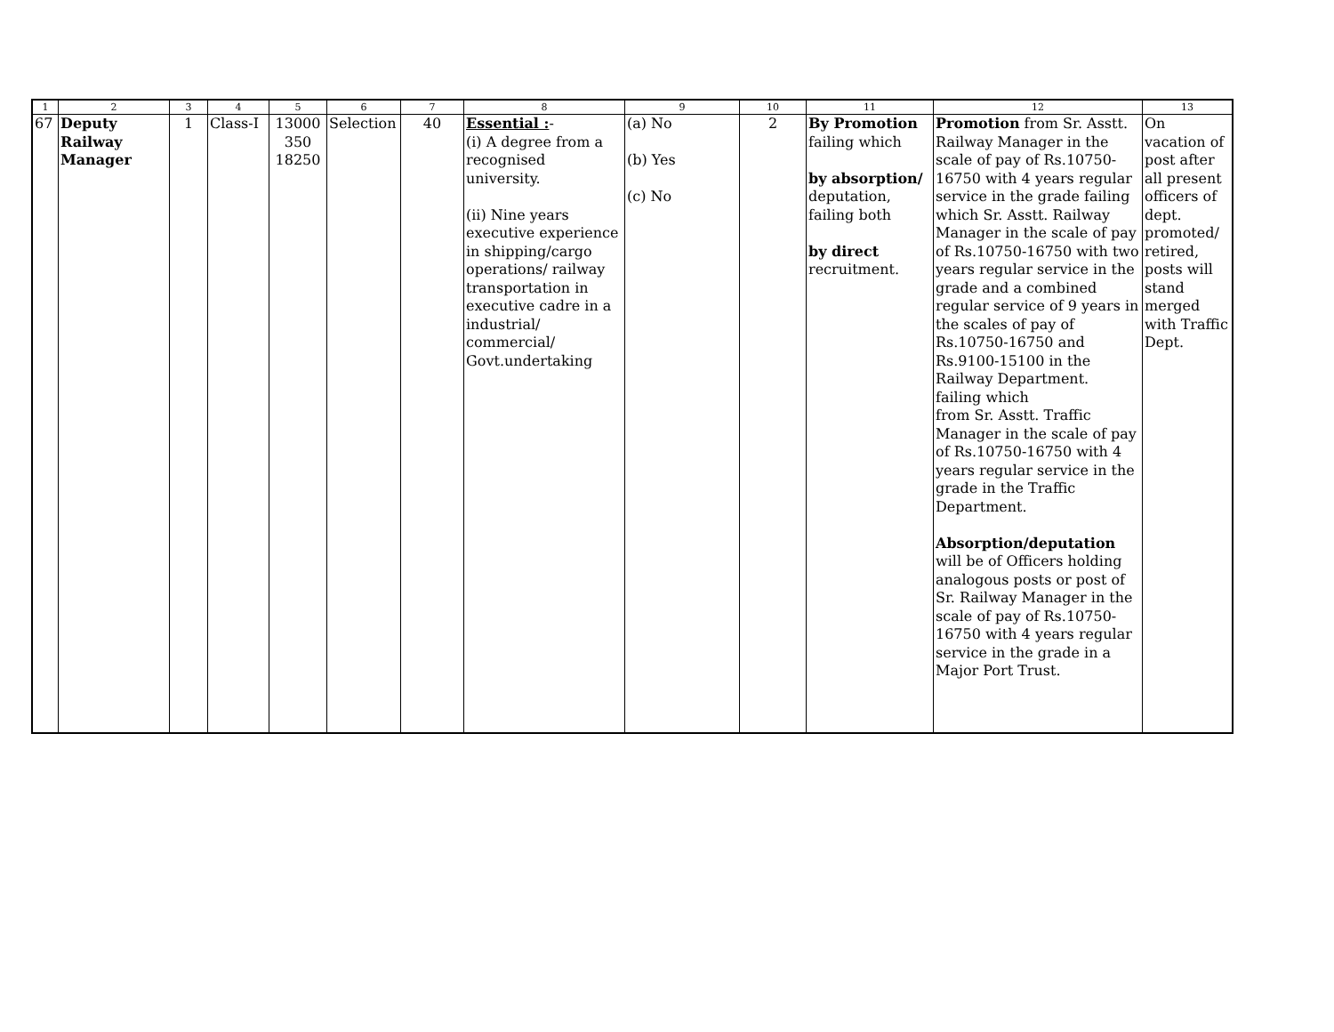| 1 | 2 | 3 | 4 | 5 | 6 | 7 | 8 | 9 | 10 | 11 | 12 | 13 |
| --- | --- | --- | --- | --- | --- | --- | --- | --- | --- | --- | --- | --- |
| 67 | Deputy Railway Manager | 1 | Class-I | 13000 350 18250 | Selection | 40 | Essential : - (i) A degree from a recognised university. (ii) Nine years executive experience in shipping/cargo operations/ railway transportation in executive cadre in a industrial/ commercial/ Govt.undertaking | (a) No (b) Yes (c) No | 2 | By Promotion failing which by absorption/ deputation, failing both by direct recruitment. | Promotion from Sr. Asstt. Railway Manager in the scale of pay of Rs.10750-16750 with 4 years regular service in the grade failing which Sr. Asstt. Railway Manager in the scale of pay of Rs.10750-16750 with two years regular service in the grade and a combined regular service of 9 years in the scales of pay of Rs.10750-16750 and Rs.9100-15100 in the Railway Department. failing which from Sr. Asstt. Traffic Manager in the scale of pay of Rs.10750-16750 with 4 years regular service in the grade in the Traffic Department. Absorption/deputation will be of Officers holding analogous posts or post of Sr. Railway Manager in the scale of pay of Rs.10750-16750 with 4 years regular service in the grade in a Major Port Trust. | On vacation of post after all present officers of dept. promoted/ retired, posts will stand merged with Traffic Dept. |